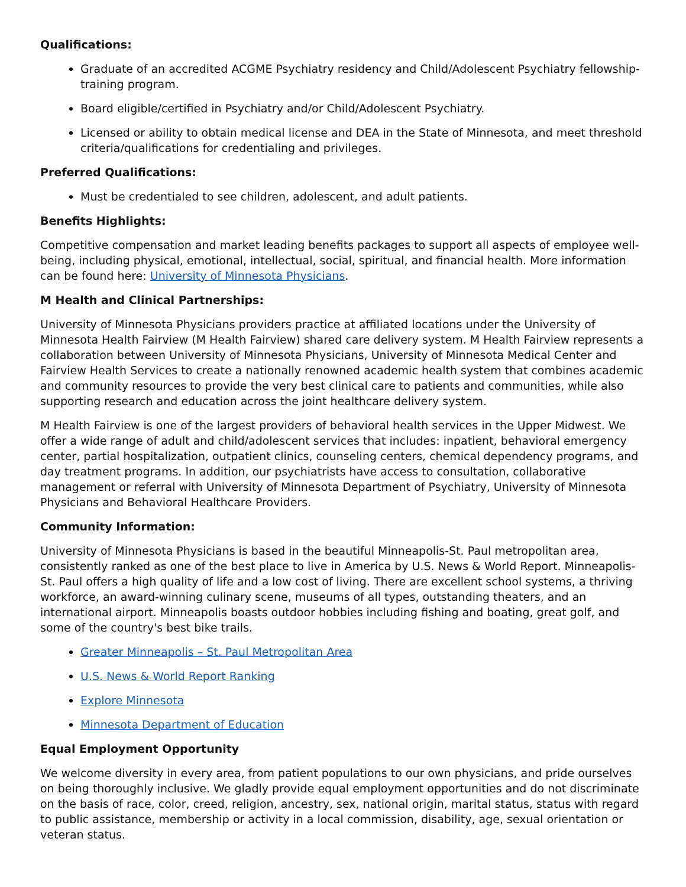Qualifications:
Graduate of an accredited ACGME Psychiatry residency and Child/Adolescent Psychiatry fellowship-training program.
Board eligible/certified in Psychiatry and/or Child/Adolescent Psychiatry.
Licensed or ability to obtain medical license and DEA in the State of Minnesota, and meet threshold criteria/qualifications for credentialing and privileges.
Preferred Qualifications:
Must be credentialed to see children, adolescent, and adult patients.
Benefits Highlights:
Competitive compensation and market leading benefits packages to support all aspects of employee well-being, including physical, emotional, intellectual, social, spiritual, and financial health. More information can be found here: University of Minnesota Physicians.
M Health and Clinical Partnerships:
University of Minnesota Physicians providers practice at affiliated locations under the University of Minnesota Health Fairview (M Health Fairview) shared care delivery system. M Health Fairview represents a collaboration between University of Minnesota Physicians, University of Minnesota Medical Center and Fairview Health Services to create a nationally renowned academic health system that combines academic and community resources to provide the very best clinical care to patients and communities, while also supporting research and education across the joint healthcare delivery system.
M Health Fairview is one of the largest providers of behavioral health services in the Upper Midwest. We offer a wide range of adult and child/adolescent services that includes: inpatient, behavioral emergency center, partial hospitalization, outpatient clinics, counseling centers, chemical dependency programs, and day treatment programs. In addition, our psychiatrists have access to consultation, collaborative management or referral with University of Minnesota Department of Psychiatry, University of Minnesota Physicians and Behavioral Healthcare Providers.
Community Information:
University of Minnesota Physicians is based in the beautiful Minneapolis-St. Paul metropolitan area, consistently ranked as one of the best place to live in America by U.S. News & World Report. Minneapolis-St. Paul offers a high quality of life and a low cost of living. There are excellent school systems, a thriving workforce, an award-winning culinary scene, museums of all types, outstanding theaters, and an international airport. Minneapolis boasts outdoor hobbies including fishing and boating, great golf, and some of the country's best bike trails.
Greater Minneapolis – St. Paul Metropolitan Area
U.S. News & World Report Ranking
Explore Minnesota
Minnesota Department of Education
Equal Employment Opportunity
We welcome diversity in every area, from patient populations to our own physicians, and pride ourselves on being thoroughly inclusive. We gladly provide equal employment opportunities and do not discriminate on the basis of race, color, creed, religion, ancestry, sex, national origin, marital status, status with regard to public assistance, membership or activity in a local commission, disability, age, sexual orientation or veteran status.